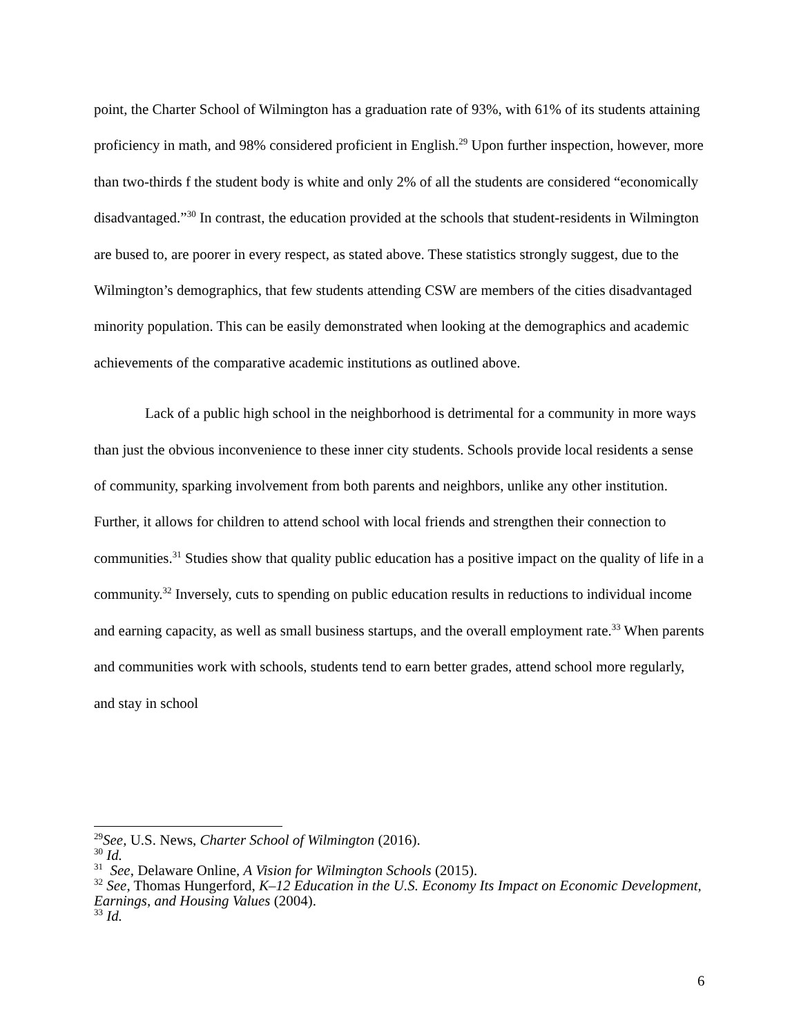point, the Charter School of Wilmington has a graduation rate of 93%, with 61% of its students attaining proficiency in math, and 98% considered proficient in English.<sup>29</sup> Upon further inspection, however, more than two-thirds f the student body is white and only 2% of all the students are considered “economically disadvantaged.”<sup>30</sup> In contrast, the education provided at the schools that student-residents in Wilmington are bused to, are poorer in every respect, as stated above. These statistics strongly suggest, due to the Wilmington’s demographics, that few students attending CSW are members of the cities disadvantaged minority population. This can be easily demonstrated when looking at the demographics and academic achievements of the comparative academic institutions as outlined above.
Lack of a public high school in the neighborhood is detrimental for a community in more ways than just the obvious inconvenience to these inner city students. Schools provide local residents a sense of community, sparking involvement from both parents and neighbors, unlike any other institution. Further, it allows for children to attend school with local friends and strengthen their connection to communities.<sup>31</sup> Studies show that quality public education has a positive impact on the quality of life in a community.<sup>32</sup> Inversely, cuts to spending on public education results in reductions to individual income and earning capacity, as well as small business startups, and the overall employment rate.<sup>33</sup> When parents and communities work with schools, students tend to earn better grades, attend school more regularly, and stay in school
<sup>29</sup> See, U.S. News, Charter School of Wilmington (2016).
<sup>30</sup> Id.
<sup>31</sup> See, Delaware Online, A Vision for Wilmington Schools (2015).
<sup>32</sup> See, Thomas Hungerford, K–12 Education in the U.S. Economy Its Impact on Economic Development, Earnings, and Housing Values (2004).
<sup>33</sup> Id.
6